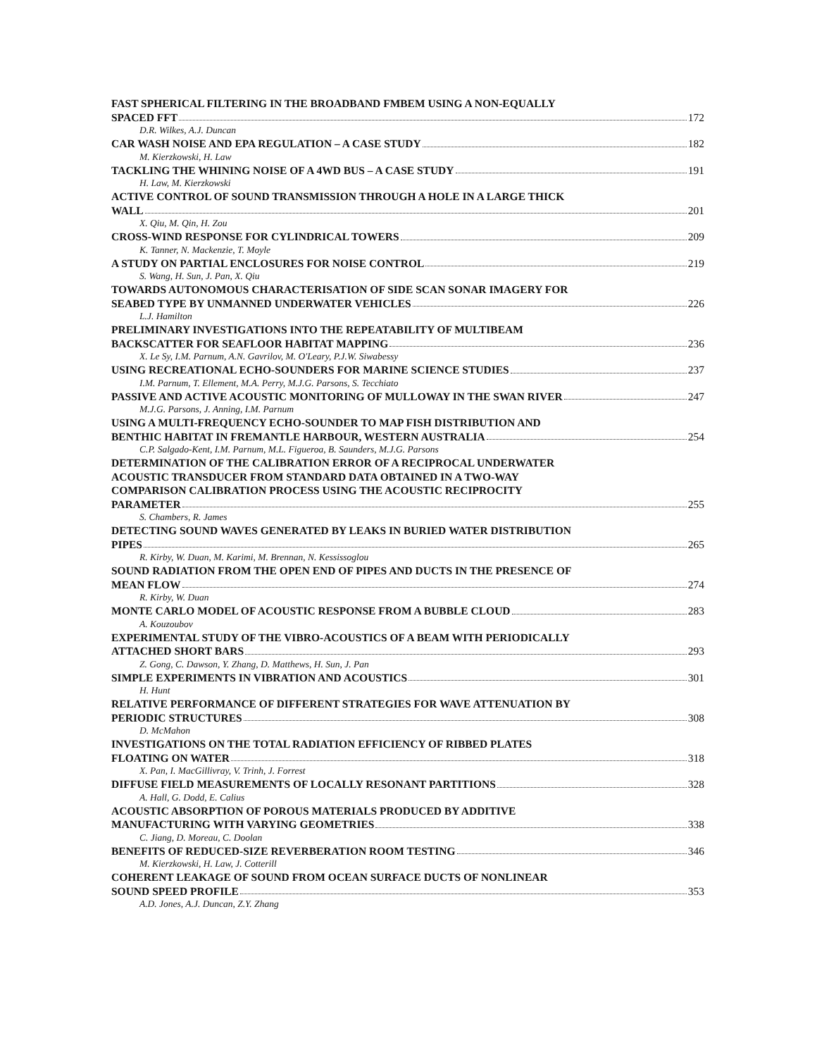FAST SPHERICAL FILTERING IN THE BROADBAND FMBEM USING A NON-EQUALLY
SPACED FFT 172
D.R. Wilkes, A.J. Duncan
CAR WASH NOISE AND EPA REGULATION – A CASE STUDY 182
M. Kierzkowski, H. Law
TACKLING THE WHINING NOISE OF A 4WD BUS – A CASE STUDY 191
H. Law, M. Kierzkowski
ACTIVE CONTROL OF SOUND TRANSMISSION THROUGH A HOLE IN A LARGE THICK
WALL 201
X. Qiu, M. Qin, H. Zou
CROSS-WIND RESPONSE FOR CYLINDRICAL TOWERS 209
K. Tanner, N. Mackenzie, T. Moyle
A STUDY ON PARTIAL ENCLOSURES FOR NOISE CONTROL 219
S. Wang, H. Sun, J. Pan, X. Qiu
TOWARDS AUTONOMOUS CHARACTERISATION OF SIDE SCAN SONAR IMAGERY FOR
SEABED TYPE BY UNMANNED UNDERWATER VEHICLES 226
L.J. Hamilton
PRELIMINARY INVESTIGATIONS INTO THE REPEATABILITY OF MULTIBEAM
BACKSCATTER FOR SEAFLOOR HABITAT MAPPING 236
X. Le Sy, I.M. Parnum, A.N. Gavrilov, M. O'Leary, P.J.W. Siwabessy
USING RECREATIONAL ECHO-SOUNDERS FOR MARINE SCIENCE STUDIES 237
I.M. Parnum, T. Ellement, M.A. Perry, M.J.G. Parsons, S. Tecchiato
PASSIVE AND ACTIVE ACOUSTIC MONITORING OF MULLOWAY IN THE SWAN RIVER 247
M.J.G. Parsons, J. Anning, I.M. Parnum
USING A MULTI-FREQUENCY ECHO-SOUNDER TO MAP FISH DISTRIBUTION AND
BENTHIC HABITAT IN FREMANTLE HARBOUR, WESTERN AUSTRALIA 254
C.P. Salgado-Kent, I.M. Parnum, M.L. Figueroa, B. Saunders, M.J.G. Parsons
DETERMINATION OF THE CALIBRATION ERROR OF A RECIPROCAL UNDERWATER
ACOUSTIC TRANSDUCER FROM STANDARD DATA OBTAINED IN A TWO-WAY
COMPARISON CALIBRATION PROCESS USING THE ACOUSTIC RECIPROCITY
PARAMETER 255
S. Chambers, R. James
DETECTING SOUND WAVES GENERATED BY LEAKS IN BURIED WATER DISTRIBUTION
PIPES 265
R. Kirby, W. Duan, M. Karimi, M. Brennan, N. Kessissoglou
SOUND RADIATION FROM THE OPEN END OF PIPES AND DUCTS IN THE PRESENCE OF
MEAN FLOW 274
R. Kirby, W. Duan
MONTE CARLO MODEL OF ACOUSTIC RESPONSE FROM A BUBBLE CLOUD 283
A. Kouzoubov
EXPERIMENTAL STUDY OF THE VIBRO-ACOUSTICS OF A BEAM WITH PERIODICALLY
ATTACHED SHORT BARS 293
Z. Gong, C. Dawson, Y. Zhang, D. Matthews, H. Sun, J. Pan
SIMPLE EXPERIMENTS IN VIBRATION AND ACOUSTICS 301
H. Hunt
RELATIVE PERFORMANCE OF DIFFERENT STRATEGIES FOR WAVE ATTENUATION BY
PERIODIC STRUCTURES 308
D. McMahon
INVESTIGATIONS ON THE TOTAL RADIATION EFFICIENCY OF RIBBED PLATES
FLOATING ON WATER 318
X. Pan, I. MacGillivray, V. Trinh, J. Forrest
DIFFUSE FIELD MEASUREMENTS OF LOCALLY RESONANT PARTITIONS 328
A. Hall, G. Dodd, E. Calius
ACOUSTIC ABSORPTION OF POROUS MATERIALS PRODUCED BY ADDITIVE
MANUFACTURING WITH VARYING GEOMETRIES 338
C. Jiang, D. Moreau, C. Doolan
BENEFITS OF REDUCED-SIZE REVERBERATION ROOM TESTING 346
M. Kierzkowski, H. Law, J. Cotterill
COHERENT LEAKAGE OF SOUND FROM OCEAN SURFACE DUCTS OF NONLINEAR
SOUND SPEED PROFILE 353
A.D. Jones, A.J. Duncan, Z.Y. Zhang